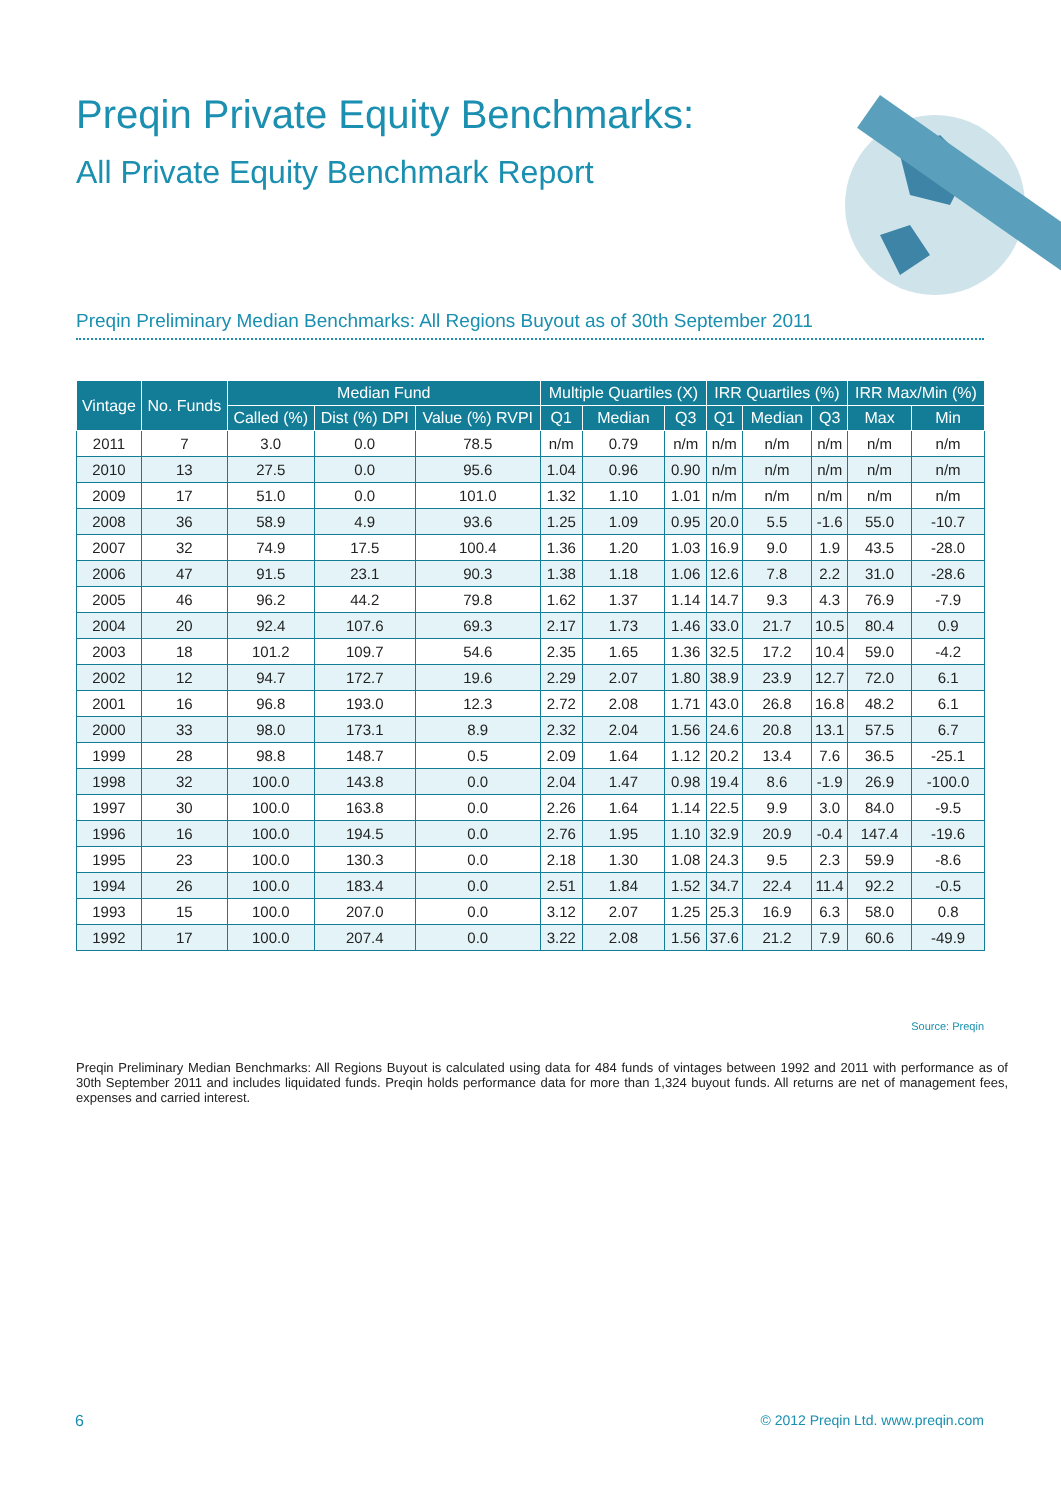Preqin Private Equity Benchmarks:
All Private Equity Benchmark Report
Preqin Preliminary Median Benchmarks: All Regions Buyout as of 30th September 2011
| Vintage | No. Funds | Median Fund | | | Multiple Quartiles (X) | | | IRR Quartiles (%) | | | IRR Max/Min (%) | |
| --- | --- | --- | --- | --- | --- | --- | --- | --- | --- | --- | --- | --- |
| | | Called (%) | Dist (%) DPI | Value (%) RVPI | Q1 | Median | Q3 | Q1 | Median | Q3 | Max | Min |
| 2011 | 7 | 3.0 | 0.0 | 78.5 | n/m | 0.79 | n/m | n/m | n/m | n/m | n/m | n/m |
| 2010 | 13 | 27.5 | 0.0 | 95.6 | 1.04 | 0.96 | 0.90 | n/m | n/m | n/m | n/m | n/m |
| 2009 | 17 | 51.0 | 0.0 | 101.0 | 1.32 | 1.10 | 1.01 | n/m | n/m | n/m | n/m | n/m |
| 2008 | 36 | 58.9 | 4.9 | 93.6 | 1.25 | 1.09 | 0.95 | 20.0 | 5.5 | -1.6 | 55.0 | -10.7 |
| 2007 | 32 | 74.9 | 17.5 | 100.4 | 1.36 | 1.20 | 1.03 | 16.9 | 9.0 | 1.9 | 43.5 | -28.0 |
| 2006 | 47 | 91.5 | 23.1 | 90.3 | 1.38 | 1.18 | 1.06 | 12.6 | 7.8 | 2.2 | 31.0 | -28.6 |
| 2005 | 46 | 96.2 | 44.2 | 79.8 | 1.62 | 1.37 | 1.14 | 14.7 | 9.3 | 4.3 | 76.9 | -7.9 |
| 2004 | 20 | 92.4 | 107.6 | 69.3 | 2.17 | 1.73 | 1.46 | 33.0 | 21.7 | 10.5 | 80.4 | 0.9 |
| 2003 | 18 | 101.2 | 109.7 | 54.6 | 2.35 | 1.65 | 1.36 | 32.5 | 17.2 | 10.4 | 59.0 | -4.2 |
| 2002 | 12 | 94.7 | 172.7 | 19.6 | 2.29 | 2.07 | 1.80 | 38.9 | 23.9 | 12.7 | 72.0 | 6.1 |
| 2001 | 16 | 96.8 | 193.0 | 12.3 | 2.72 | 2.08 | 1.71 | 43.0 | 26.8 | 16.8 | 48.2 | 6.1 |
| 2000 | 33 | 98.0 | 173.1 | 8.9 | 2.32 | 2.04 | 1.56 | 24.6 | 20.8 | 13.1 | 57.5 | 6.7 |
| 1999 | 28 | 98.8 | 148.7 | 0.5 | 2.09 | 1.64 | 1.12 | 20.2 | 13.4 | 7.6 | 36.5 | -25.1 |
| 1998 | 32 | 100.0 | 143.8 | 0.0 | 2.04 | 1.47 | 0.98 | 19.4 | 8.6 | -1.9 | 26.9 | -100.0 |
| 1997 | 30 | 100.0 | 163.8 | 0.0 | 2.26 | 1.64 | 1.14 | 22.5 | 9.9 | 3.0 | 84.0 | -9.5 |
| 1996 | 16 | 100.0 | 194.5 | 0.0 | 2.76 | 1.95 | 1.10 | 32.9 | 20.9 | -0.4 | 147.4 | -19.6 |
| 1995 | 23 | 100.0 | 130.3 | 0.0 | 2.18 | 1.30 | 1.08 | 24.3 | 9.5 | 2.3 | 59.9 | -8.6 |
| 1994 | 26 | 100.0 | 183.4 | 0.0 | 2.51 | 1.84 | 1.52 | 34.7 | 22.4 | 11.4 | 92.2 | -0.5 |
| 1993 | 15 | 100.0 | 207.0 | 0.0 | 3.12 | 2.07 | 1.25 | 25.3 | 16.9 | 6.3 | 58.0 | 0.8 |
| 1992 | 17 | 100.0 | 207.4 | 0.0 | 3.22 | 2.08 | 1.56 | 37.6 | 21.2 | 7.9 | 60.6 | -49.9 |
Source: Preqin
Preqin Preliminary Median Benchmarks: All Regions Buyout is calculated using data for 484 funds of vintages between 1992 and 2011 with performance as of 30th September 2011 and includes liquidated funds. Preqin holds performance data for more than 1,324 buyout funds. All returns are net of management fees, expenses and carried interest.
6
© 2012 Preqin Ltd. www.preqin.com